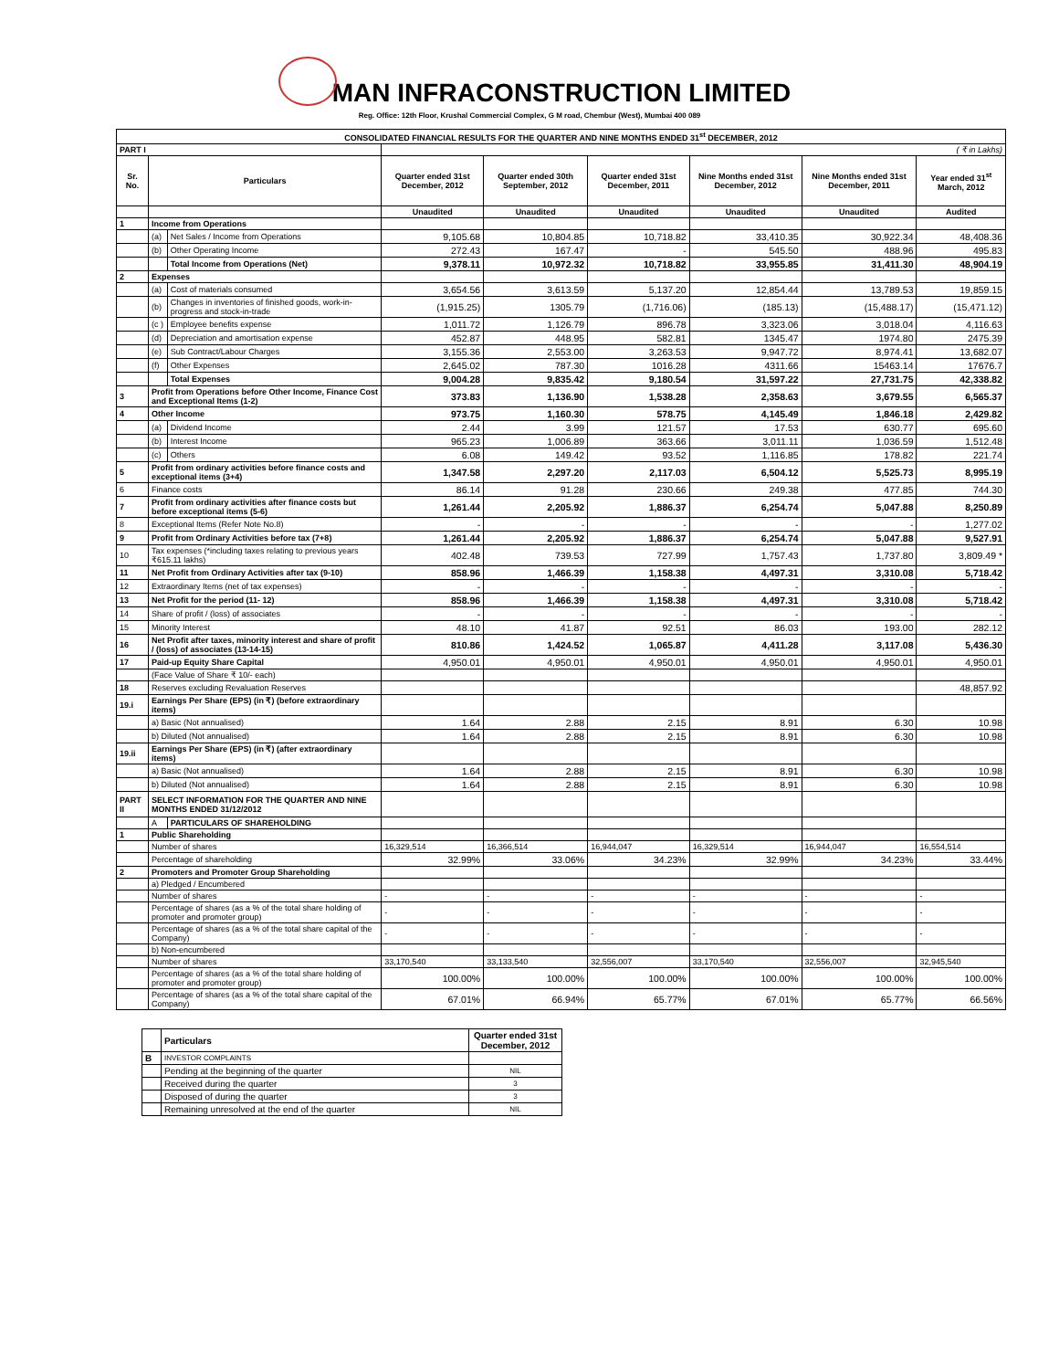MAN INFRACONSTRUCTION LIMITED
Reg. Office: 12th Floor, Krushal Commercial Complex, G M road, Chembur (West), Mumbai 400 089
| CONSOLIDATED FINANCIAL RESULTS FOR THE QUARTER AND NINE MONTHS ENDED 31<sup>st</sup> DECEMBER, 2012 | | | | | | | | |
| PART I | | | ( ₹ in Lakhs) | | | | | |
| Sr. No. | Particulars | | Quarter ended 31st December, 2012 | Quarter ended 30th September, 2012 | Quarter ended 31st December, 2011 | Nine Months ended 31st December, 2012 | Nine Months ended 31st December, 2011 | Year ended 31<sup>st</sup> March, 2012 |
| | | | Unaudited | Unaudited | Unaudited | Unaudited | Unaudited | Audited |
| 1 | Income from Operations | | | | | | | |
| | (a) | Net Sales / Income from Operations | 9,105.68 | 10,804.85 | 10,718.82 | 33,410.35 | 30,922.34 | 48,408.36 |
| | (b) | Other Operating Income | 272.43 | 167.47 | - | 545.50 | 488.96 | 495.83 |
| | | Total Income from Operations (Net) | 9,378.11 | 10,972.32 | 10,718.82 | 33,955.85 | 31,411.30 | 48,904.19 |
| 2 | Expenses | | | | | | | |
| | (a) | Cost of materials consumed | 3,654.56 | 3,613.59 | 5,137.20 | 12,854.44 | 13,789.53 | 19,859.15 |
| | (b) | Changes in inventories of finished goods, work-in-progress and stock-in-trade | (1,915.25) | 1305.79 | (1,716.06) | (185.13) | (15,488.17) | (15,471.12) |
| | (c ) | Employee benefits expense | 1,011.72 | 1,126.79 | 896.78 | 3,323.06 | 3,018.04 | 4,116.63 |
| | (d) | Depreciation and amortisation expense | 452.87 | 448.95 | 582.81 | 1345.47 | 1974.80 | 2475.39 |
| | (e) | Sub Contract/Labour Charges | 3,155.36 | 2,553.00 | 3,263.53 | 9,947.72 | 8,974.41 | 13,682.07 |
| | (f) | Other Expenses | 2,645.02 | 787.30 | 1016.28 | 4311.66 | 15463.14 | 17676.7 |
| | | Total Expenses | 9,004.28 | 9,835.42 | 9,180.54 | 31,597.22 | 27,731.75 | 42,338.82 |
| 3 | Profit from Operations before Other Income, Finance Cost and Exceptional Items (1-2) | | 373.83 | 1,136.90 | 1,538.28 | 2,358.63 | 3,679.55 | 6,565.37 |
| 4 | Other Income | | 973.75 | 1,160.30 | 578.75 | 4,145.49 | 1,846.18 | 2,429.82 |
| | (a) | Dividend Income | 2.44 | 3.99 | 121.57 | 17.53 | 630.77 | 695.60 |
| | (b) | Interest Income | 965.23 | 1,006.89 | 363.66 | 3,011.11 | 1,036.59 | 1,512.48 |
| | (c) | Others | 6.08 | 149.42 | 93.52 | 1,116.85 | 178.82 | 221.74 |
| 5 | Profit from ordinary activities before finance costs and exceptional items (3+4) | | 1,347.58 | 2,297.20 | 2,117.03 | 6,504.12 | 5,525.73 | 8,995.19 |
| 6 | Finance costs | | 86.14 | 91.28 | 230.66 | 249.38 | 477.85 | 744.30 |
| 7 | Profit from ordinary activities after finance costs but before exceptional items (5-6) | | 1,261.44 | 2,205.92 | 1,886.37 | 6,254.74 | 5,047.88 | 8,250.89 |
| 8 | Exceptional Items (Refer Note No.8) | | - | - | - | - | - | 1,277.02 |
| 9 | Profit from Ordinary Activities before tax (7+8) | | 1,261.44 | 2,205.92 | 1,886.37 | 6,254.74 | 5,047.88 | 9,527.91 |
| 10 | Tax expenses (*including taxes relating to previous years ₹615.11 lakhs) | | 402.48 | 739.53 | 727.99 | 1,757.43 | 1,737.80 | 3,809.49 * |
| 11 | Net Profit from Ordinary Activities after tax (9-10) | | 858.96 | 1,466.39 | 1,158.38 | 4,497.31 | 3,310.08 | 5,718.42 |
| 12 | Extraordinary Items (net of tax expenses) | | - | - | - | - | - | - |
| 13 | Net Profit for the period (11- 12) | | 858.96 | 1,466.39 | 1,158.38 | 4,497.31 | 3,310.08 | 5,718.42 |
| 14 | Share of profit / (loss) of associates | | - | - | - | - | - | - |
| 15 | Minority Interest | | 48.10 | 41.87 | 92.51 | 86.03 | 193.00 | 282.12 |
| 16 | Net Profit after taxes, minority interest and share of profit / (loss) of associates (13-14-15) | | 810.86 | 1,424.52 | 1,065.87 | 4,411.28 | 3,117.08 | 5,436.30 |
| 17 | Paid-up Equity Share Capital | | 4,950.01 | 4,950.01 | 4,950.01 | 4,950.01 | 4,950.01 | 4,950.01 |
| | (Face Value of Share ₹ 10/- each) | | | | | | | |
| 18 | Reserves excluding Revaluation Reserves | | | | | | | 48,857.92 |
| 19.i | Earnings Per Share (EPS) (in ₹) (before extraordinary items) | | | | | | | |
| | a) Basic (Not annualised) | | 1.64 | 2.88 | 2.15 | 8.91 | 6.30 | 10.98 |
| | b) Diluted (Not annualised) | | 1.64 | 2.88 | 2.15 | 8.91 | 6.30 | 10.98 |
| 19.ii | Earnings Per Share (EPS) (in ₹) (after extraordinary items) | | | | | | | |
| | a) Basic (Not annualised) | | 1.64 | 2.88 | 2.15 | 8.91 | 6.30 | 10.98 |
| | b) Diluted (Not annualised) | | 1.64 | 2.88 | 2.15 | 8.91 | 6.30 | 10.98 |
| PART II | SELECT INFORMATION FOR THE QUARTER AND NINE MONTHS ENDED 31/12/2012 | | | | | | | |
| | A | PARTICULARS OF SHAREHOLDING | | | | | | |
| 1 | Public Shareholding | | | | | | | |
| | Number of shares | | 16,329,514 | 16,366,514 | 16,944,047 | 16,329,514 | 16,944,047 | 16,554,514 |
| | Percentage of shareholding | | 32.99% | 33.06% | 34.23% | 32.99% | 34.23% | 33.44% |
| 2 | Promoters and Promoter Group Shareholding | | | | | | | |
| | a) Pledged / Encumbered | | | | | | | |
| | Number of shares | | - | - | - | - | - | - |
| | Percentage of shares (as a % of the total share holding of promoter and promoter group) | | - | - | - | - | - | - |
| | Percentage of shares (as a % of the total share capital of the Company) | | - | - | - | - | - | - |
| | b) Non-encumbered | | | | | | | |
| | Number of shares | | 33,170,540 | 33,133,540 | 32,556,007 | 33,170,540 | 32,556,007 | 32,945,540 |
| | Percentage of shares (as a % of the total share holding of promoter and promoter group) | | 100.00% | 100.00% | 100.00% | 100.00% | 100.00% | 100.00% |
| | Percentage of shares (as a % of the total share capital of the Company) | | 67.01% | 66.94% | 65.77% | 67.01% | 65.77% | 66.56% |
| | Particulars | Quarter ended 31st December, 2012 |
| B | INVESTOR COMPLAINTS | |
| | Pending at the beginning of the quarter | NIL |
| | Received during the quarter | 3 |
| | Disposed of during the quarter | 3 |
| | Remaining unresolved at the end of the quarter | NIL |